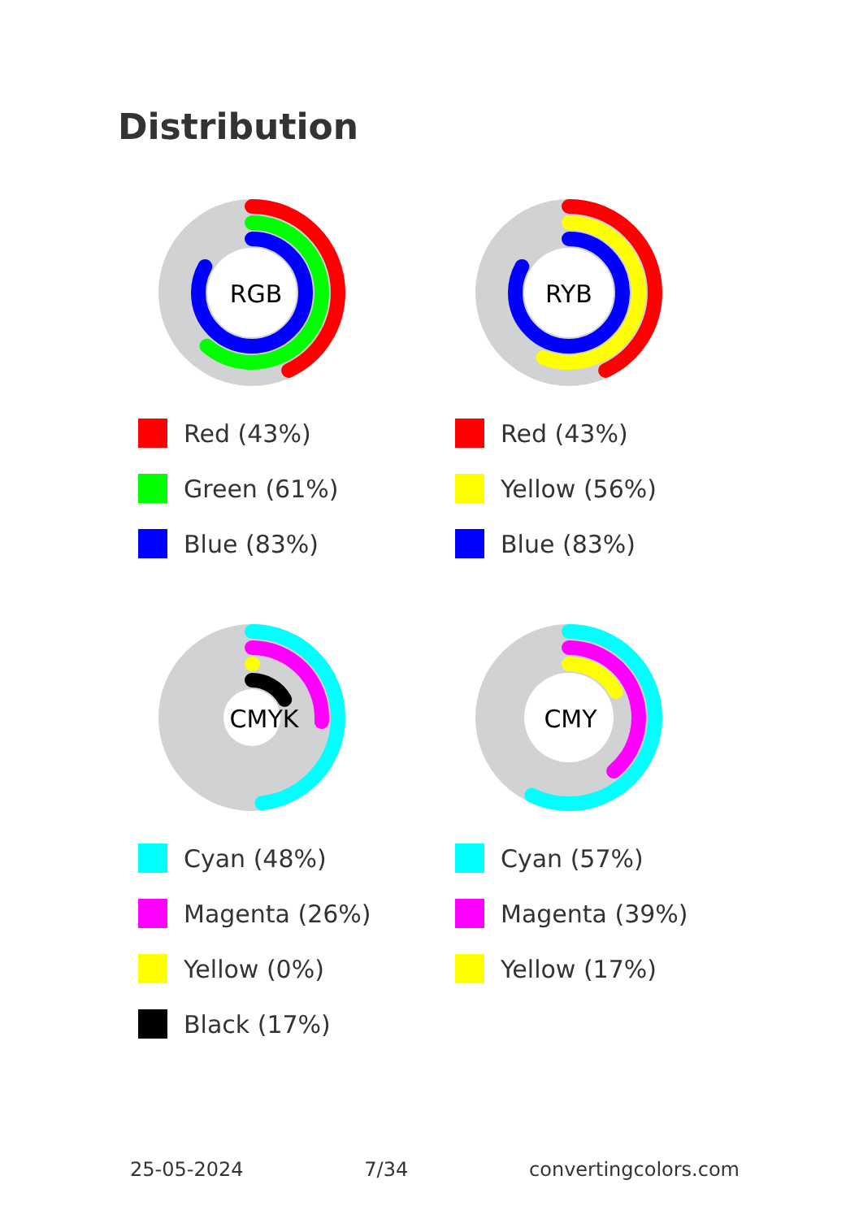Distribution
RGB
Red (43%)
Green (61%)
Blue (83%)
RYB
Red (43%)
Yellow (56%)
Blue (83%)
CMYK
Cyan (48%)
Magenta (26%)
Yellow (0%)
Black (17%)
CMY
Cyan (57%)
Magenta (39%)
Yellow (17%)
25-05-2024 7/34 convertingcolors.com